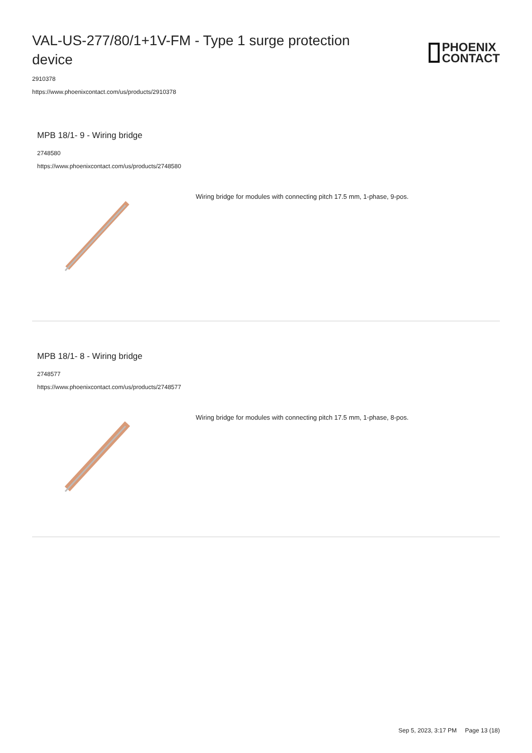VAL-US-277/80/1+1V-FM - Type 1 surge protection device
PHOENIX
CONTACT
2910378
https://www.phoenixcontact.com/us/products/2910378
MPB 18/1- 9 - Wiring bridge
2748580
https://www.phoenixcontact.com/us/products/2748580
Wiring bridge for modules with connecting pitch 17.5 mm, 1-phase, 9-pos.
MPB 18/1- 8 - Wiring bridge
2748577
https://www.phoenixcontact.com/us/products/2748577
Wiring bridge for modules with connecting pitch 17.5 mm, 1-phase, 8-pos.
Sep 5, 2023, 3:17 PM Page 13 (18)